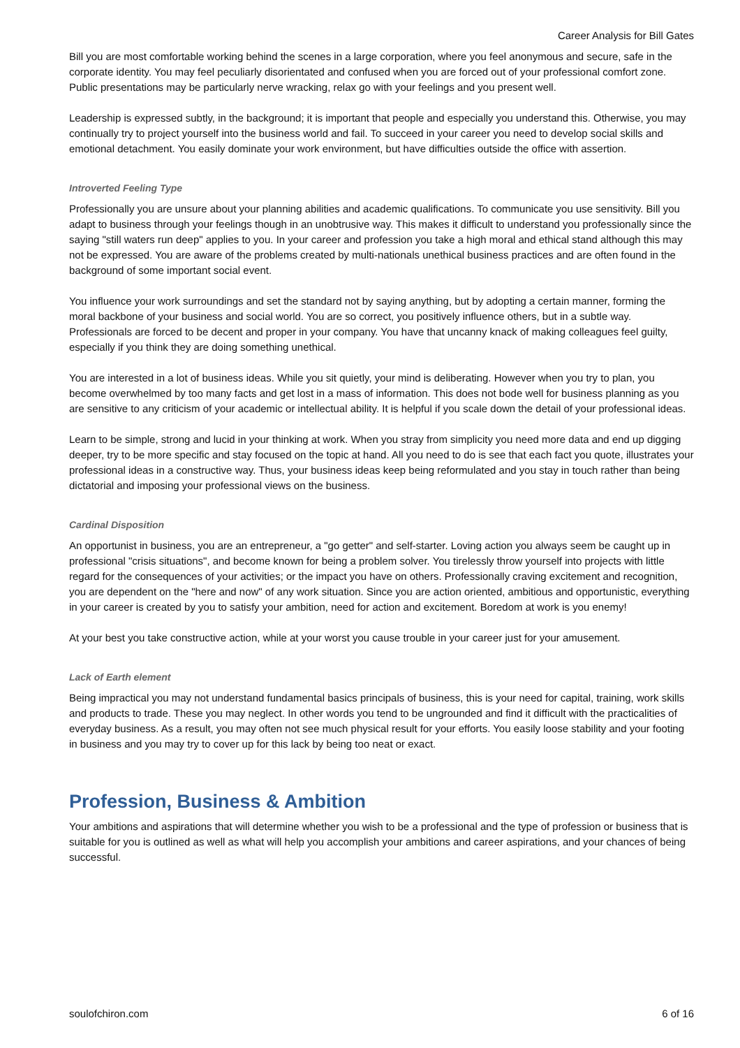Career Analysis for Bill Gates
Bill you are most comfortable working behind the scenes in a large corporation, where you feel anonymous and secure, safe in the corporate identity. You may feel peculiarly disorientated and confused when you are forced out of your professional comfort zone. Public presentations may be particularly nerve wracking, relax go with your feelings and you present well.
Leadership is expressed subtly, in the background; it is important that people and especially you understand this. Otherwise, you may continually try to project yourself into the business world and fail. To succeed in your career you need to develop social skills and emotional detachment. You easily dominate your work environment, but have difficulties outside the office with assertion.
Introverted Feeling Type
Professionally you are unsure about your planning abilities and academic qualifications. To communicate you use sensitivity. Bill you adapt to business through your feelings though in an unobtrusive way. This makes it difficult to understand you professionally since the saying "still waters run deep" applies to you. In your career and profession you take a high moral and ethical stand although this may not be expressed. You are aware of the problems created by multi-nationals unethical business practices and are often found in the background of some important social event.
You influence your work surroundings and set the standard not by saying anything, but by adopting a certain manner, forming the moral backbone of your business and social world. You are so correct, you positively influence others, but in a subtle way. Professionals are forced to be decent and proper in your company. You have that uncanny knack of making colleagues feel guilty, especially if you think they are doing something unethical.
You are interested in a lot of business ideas. While you sit quietly, your mind is deliberating. However when you try to plan, you become overwhelmed by too many facts and get lost in a mass of information. This does not bode well for business planning as you are sensitive to any criticism of your academic or intellectual ability. It is helpful if you scale down the detail of your professional ideas.
Learn to be simple, strong and lucid in your thinking at work. When you stray from simplicity you need more data and end up digging deeper, try to be more specific and stay focused on the topic at hand. All you need to do is see that each fact you quote, illustrates your professional ideas in a constructive way. Thus, your business ideas keep being reformulated and you stay in touch rather than being dictatorial and imposing your professional views on the business.
Cardinal Disposition
An opportunist in business, you are an entrepreneur, a "go getter" and self-starter. Loving action you always seem be caught up in professional "crisis situations", and become known for being a problem solver. You tirelessly throw yourself into projects with little regard for the consequences of your activities; or the impact you have on others. Professionally craving excitement and recognition, you are dependent on the "here and now" of any work situation. Since you are action oriented, ambitious and opportunistic, everything in your career is created by you to satisfy your ambition, need for action and excitement. Boredom at work is you enemy!
At your best you take constructive action, while at your worst you cause trouble in your career just for your amusement.
Lack of Earth element
Being impractical you may not understand fundamental basics principals of business, this is your need for capital, training, work skills and products to trade. These you may neglect. In other words you tend to be ungrounded and find it difficult with the practicalities of everyday business. As a result, you may often not see much physical result for your efforts. You easily loose stability and your footing in business and you may try to cover up for this lack by being too neat or exact.
Profession, Business & Ambition
Your ambitions and aspirations that will determine whether you wish to be a professional and the type of profession or business that is suitable for you is outlined as well as what will help you accomplish your ambitions and career aspirations, and your chances of being successful.
soulofchiron.com 6 of 16